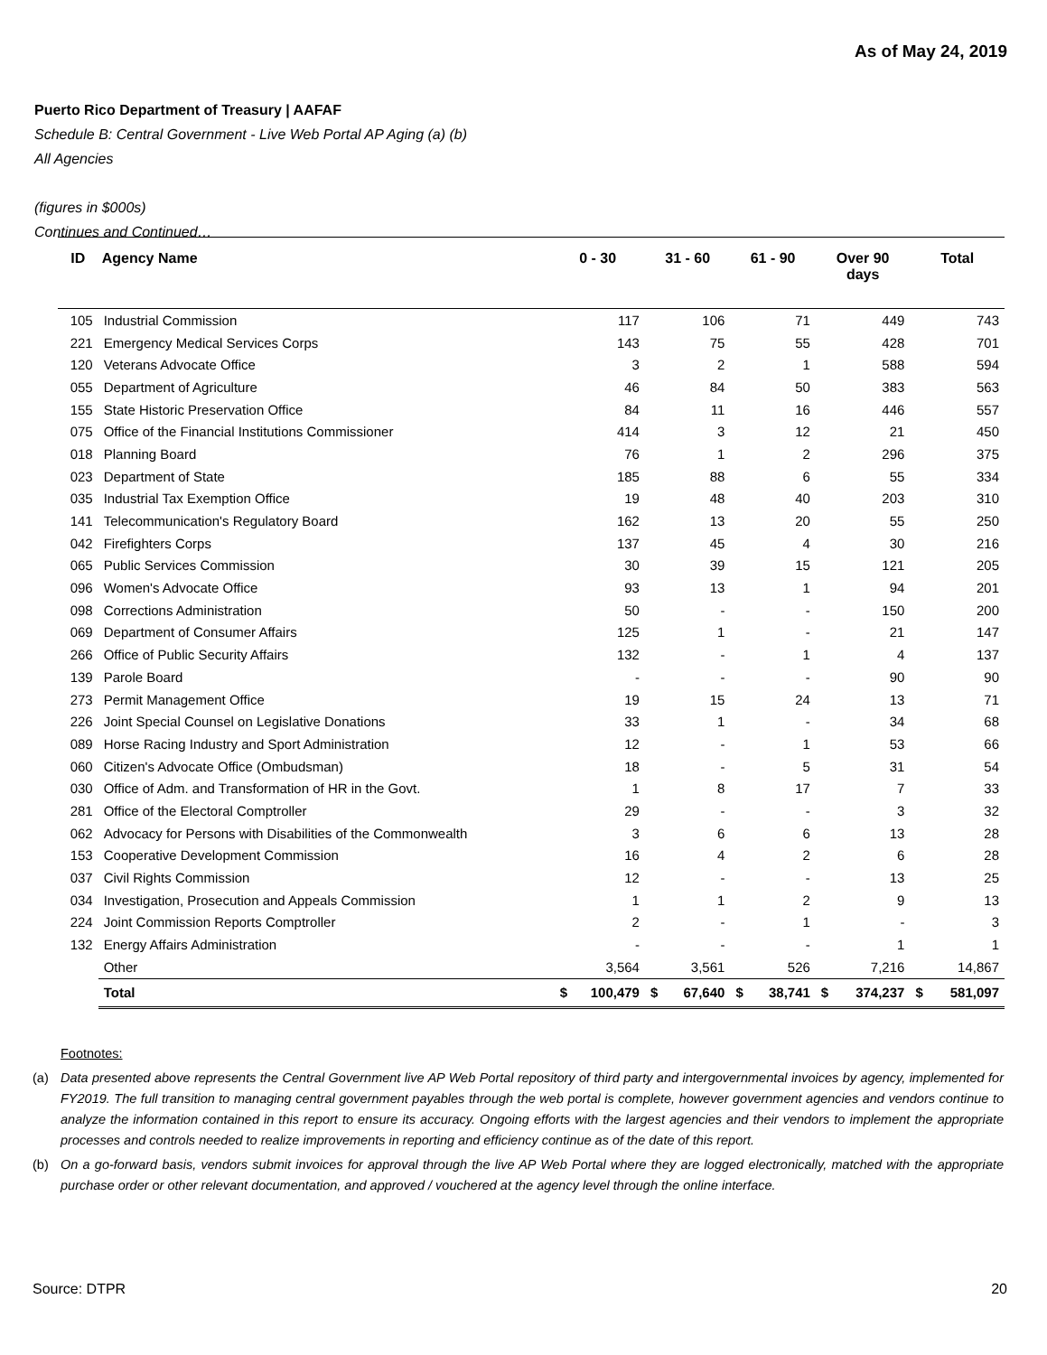As of May 24, 2019
Puerto Rico Department of Treasury | AAFAF
Schedule B: Central Government - Live Web Portal AP Aging (a) (b)
All Agencies
(figures in $000s)
Continues and Continued…
| ID | Agency Name | 0 - 30 | | 31 - 60 | | 61 - 90 | | Over 90 days | | Total | |
| --- | --- | --- | --- | --- | --- | --- | --- | --- | --- | --- | --- |
| 105 | Industrial Commission | 117 | | 106 | | 71 | | 449 | | 743 | |
| 221 | Emergency Medical Services Corps | 143 | | 75 | | 55 | | 428 | | 701 | |
| 120 | Veterans Advocate Office | 3 | | 2 | | 1 | | 588 | | 594 | |
| 055 | Department of Agriculture | 46 | | 84 | | 50 | | 383 | | 563 | |
| 155 | State Historic Preservation Office | 84 | | 11 | | 16 | | 446 | | 557 | |
| 075 | Office of the Financial Institutions Commissioner | 414 | | 3 | | 12 | | 21 | | 450 | |
| 018 | Planning Board | 76 | | 1 | | 2 | | 296 | | 375 | |
| 023 | Department of State | 185 | | 88 | | 6 | | 55 | | 334 | |
| 035 | Industrial Tax Exemption Office | 19 | | 48 | | 40 | | 203 | | 310 | |
| 141 | Telecommunication's Regulatory Board | 162 | | 13 | | 20 | | 55 | | 250 | |
| 042 | Firefighters Corps | 137 | | 45 | | 4 | | 30 | | 216 | |
| 065 | Public Services Commission | 30 | | 39 | | 15 | | 121 | | 205 | |
| 096 | Women's Advocate Office | 93 | | 13 | | 1 | | 94 | | 201 | |
| 098 | Corrections Administration | 50 | | - | | - | | 150 | | 200 | |
| 069 | Department of Consumer Affairs | 125 | | 1 | | - | | 21 | | 147 | |
| 266 | Office of Public Security Affairs | 132 | | - | | 1 | | 4 | | 137 | |
| 139 | Parole Board | - | | - | | - | | 90 | | 90 | |
| 273 | Permit Management Office | 19 | | 15 | | 24 | | 13 | | 71 | |
| 226 | Joint Special Counsel on Legislative Donations | 33 | | 1 | | - | | 34 | | 68 | |
| 089 | Horse Racing Industry and Sport Administration | 12 | | - | | 1 | | 53 | | 66 | |
| 060 | Citizen's Advocate Office (Ombudsman) | 18 | | - | | 5 | | 31 | | 54 | |
| 030 | Office of Adm. and Transformation of HR in the Govt. | 1 | | 8 | | 17 | | 7 | | 33 | |
| 281 | Office of the Electoral Comptroller | 29 | | - | | - | | 3 | | 32 | |
| 062 | Advocacy for Persons with Disabilities of the Commonwealth | 3 | | 6 | | 6 | | 13 | | 28 | |
| 153 | Cooperative Development Commission | 16 | | 4 | | 2 | | 6 | | 28 | |
| 037 | Civil Rights Commission | 12 | | - | | - | | 13 | | 25 | |
| 034 | Investigation, Prosecution and Appeals Commission | 1 | | 1 | | 2 | | 9 | | 13 | |
| 224 | Joint Commission Reports Comptroller | 2 | | - | | 1 | | - | | 3 | |
| 132 | Energy Affairs Administration | - | | - | | - | | 1 | | 1 | |
| | Other | 3,564 | | 3,561 | | 526 | | 7,216 | | 14,867 | |
| | Total | $ | 100,479 | $ | 67,640 | $ | 38,741 | $ | 374,237 | $ | 581,097 |
Footnotes:
(a) Data presented above represents the Central Government live AP Web Portal repository of third party and intergovernmental invoices by agency, implemented for FY2019. The full transition to managing central government payables through the web portal is complete, however government agencies and vendors continue to analyze the information contained in this report to ensure its accuracy. Ongoing efforts with the largest agencies and their vendors to implement the appropriate processes and controls needed to realize improvements in reporting and efficiency continue as of the date of this report.
(b) On a go-forward basis, vendors submit invoices for approval through the live AP Web Portal where they are logged electronically, matched with the appropriate purchase order or other relevant documentation, and approved / vouchered at the agency level through the online interface.
Source: DTPR 20